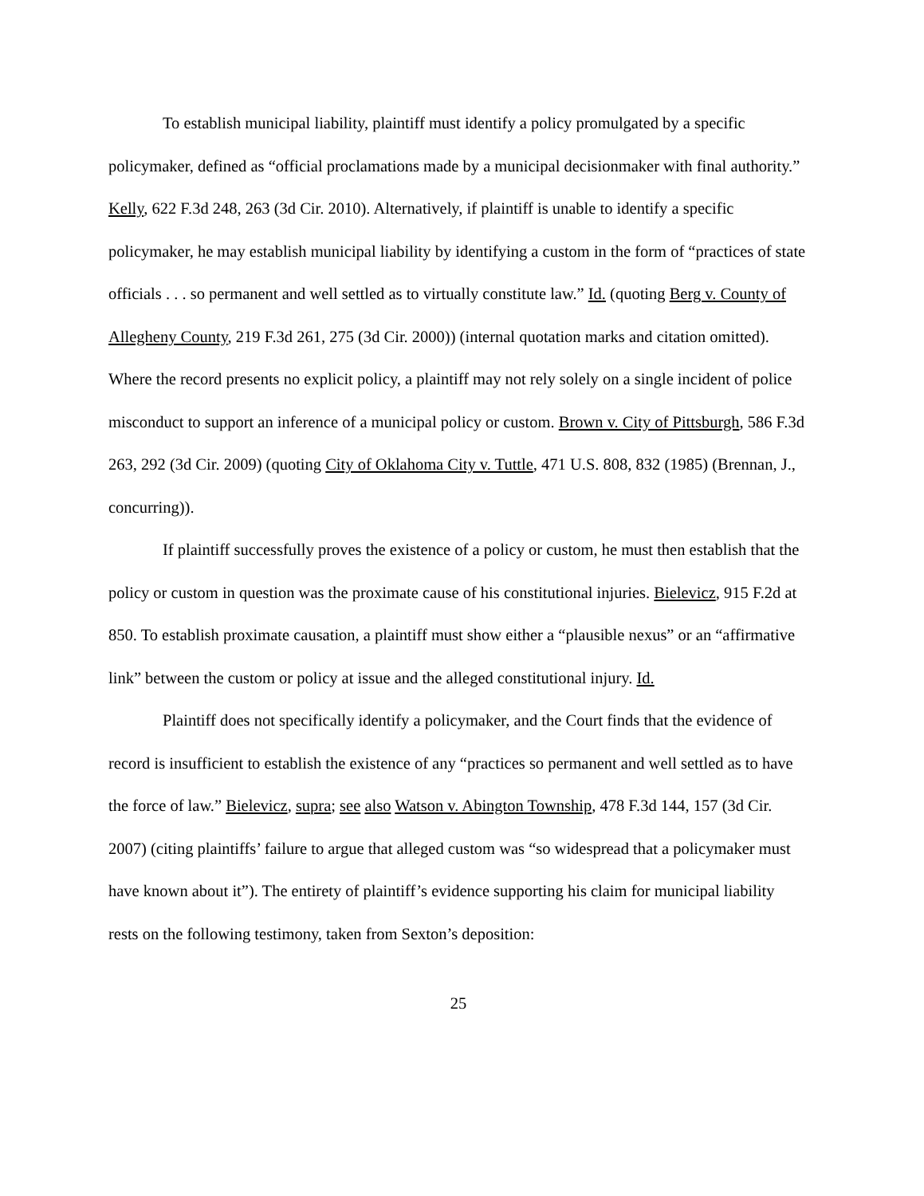To establish municipal liability, plaintiff must identify a policy promulgated by a specific policymaker, defined as “official proclamations made by a municipal decisionmaker with final authority.” Kelly, 622 F.3d 248, 263 (3d Cir. 2010). Alternatively, if plaintiff is unable to identify a specific policymaker, he may establish municipal liability by identifying a custom in the form of “practices of state officials . . . so permanent and well settled as to virtually constitute law.” Id. (quoting Berg v. County of Allegheny County, 219 F.3d 261, 275 (3d Cir. 2000)) (internal quotation marks and citation omitted). Where the record presents no explicit policy, a plaintiff may not rely solely on a single incident of police misconduct to support an inference of a municipal policy or custom. Brown v. City of Pittsburgh, 586 F.3d 263, 292 (3d Cir. 2009) (quoting City of Oklahoma City v. Tuttle, 471 U.S. 808, 832 (1985) (Brennan, J., concurring)).
If plaintiff successfully proves the existence of a policy or custom, he must then establish that the policy or custom in question was the proximate cause of his constitutional injuries. Bielevicz, 915 F.2d at 850. To establish proximate causation, a plaintiff must show either a “plausible nexus” or an “affirmative link” between the custom or policy at issue and the alleged constitutional injury. Id.
Plaintiff does not specifically identify a policymaker, and the Court finds that the evidence of record is insufficient to establish the existence of any “practices so permanent and well settled as to have the force of law.” Bielevicz, supra; see also Watson v. Abington Township, 478 F.3d 144, 157 (3d Cir. 2007) (citing plaintiffs’ failure to argue that alleged custom was “so widespread that a policymaker must have known about it”). The entirety of plaintiff’s evidence supporting his claim for municipal liability rests on the following testimony, taken from Sexton’s deposition:
25